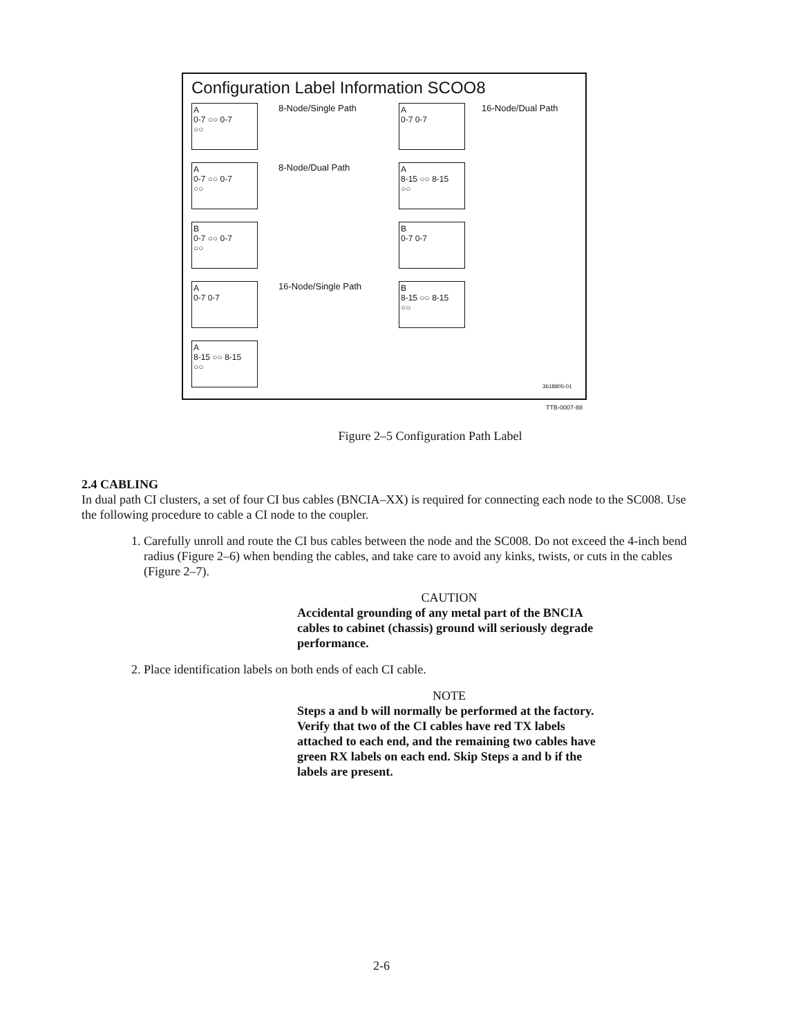Configuration Label Information SCOO8
A
0-7 ○○ 0-7
○○
A
0-7 ○○ 0-7
○○
B
0-7 ○○ 0-7
○○
A
0-7 0-7
A
8-15 ○○ 8-15
○○
8-Node/Single Path
8-Node/Dual Path
16-Node/Single Path
A
0-7 0-7
A
8-15 ○○ 8-15
○○
B
0-7 0-7
B
8-15 ○○ 8-15
○○
16-Node/Dual Path
3618805-01
TTB-0007-88
Figure 2–5 Configuration Path Label
2.4 CABLING
In dual path CI clusters, a set of four CI bus cables (BNCIA–XX) is required for connecting each node to the SC008. Use the following procedure to cable a CI node to the coupler.
1. Carefully unroll and route the CI bus cables between the node and the SC008. Do not exceed the 4-inch bend radius (Figure 2–6) when bending the cables, and take care to avoid any kinks, twists, or cuts in the cables (Figure 2–7).
CAUTION
Accidental grounding of any metal part of the BNCIA cables to cabinet (chassis) ground will seriously degrade performance.
2. Place identification labels on both ends of each CI cable.
NOTE
Steps a and b will normally be performed at the factory. Verify that two of the CI cables have red TX labels attached to each end, and the remaining two cables have green RX labels on each end. Skip Steps a and b if the labels are present.
2-6